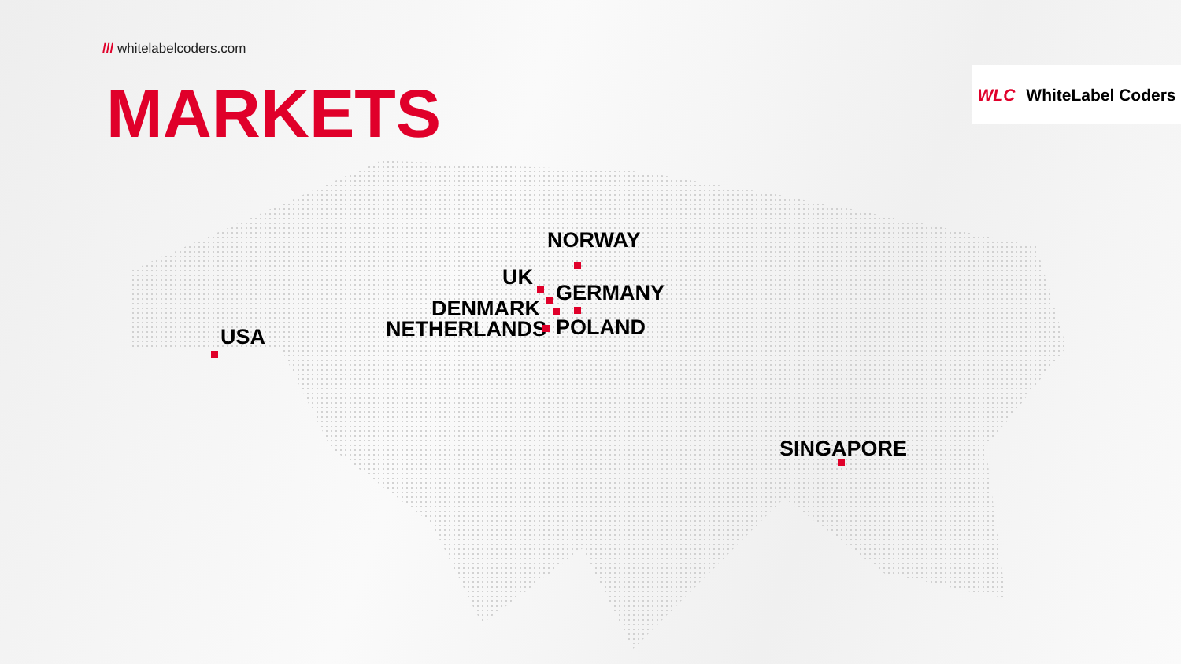/// whitelabelcoders.com
MARKETS WLC WhiteLabel Coders
NORWAY
UK
GERMANY
DENMARK
NETHERLANDS POLAND
USA
SINGAPORE